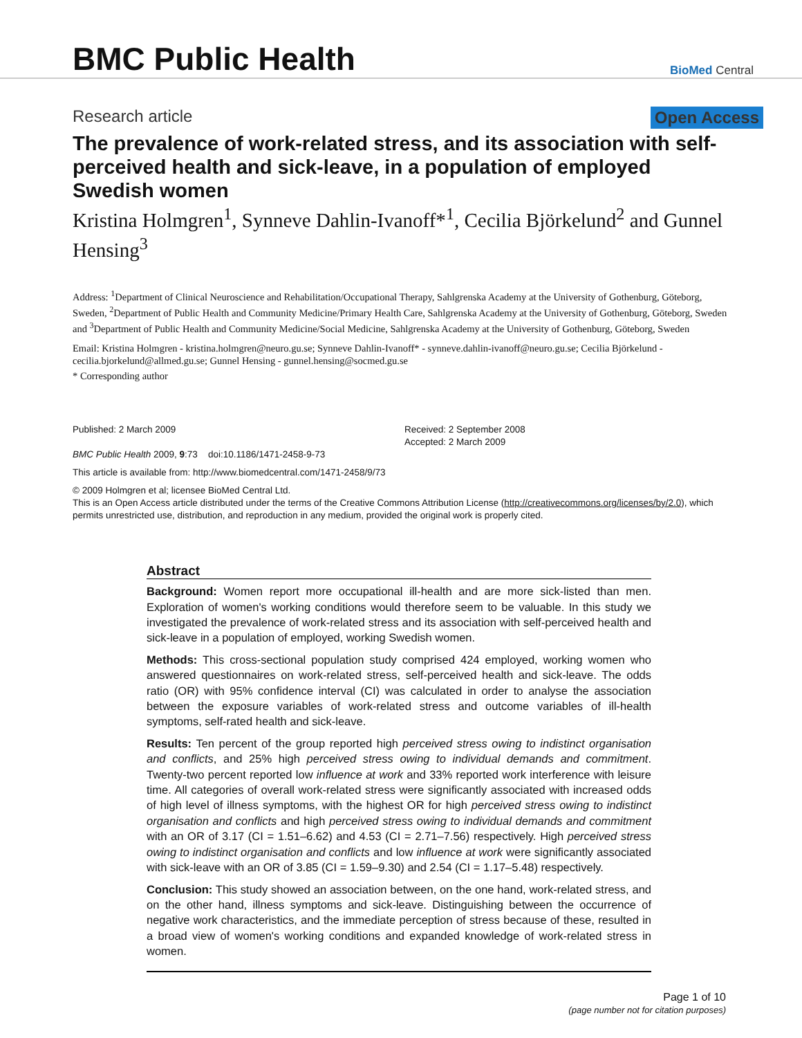BMC Public Health
BioMed Central
Research article Open Access
The prevalence of work-related stress, and its association with self-perceived health and sick-leave, in a population of employed Swedish women
Kristina Holmgren<sup>1</sup>, Synneve Dahlin-Ivanoff*<sup>1</sup>, Cecilia Björkelund<sup>2</sup> and Gunnel Hensing<sup>3</sup>
Address: <sup>1</sup>Department of Clinical Neuroscience and Rehabilitation/Occupational Therapy, Sahlgrenska Academy at the University of Gothenburg, Göteborg, Sweden, <sup>2</sup>Department of Public Health and Community Medicine/Primary Health Care, Sahlgrenska Academy at the University of Gothenburg, Göteborg, Sweden and <sup>3</sup>Department of Public Health and Community Medicine/Social Medicine, Sahlgrenska Academy at the University of Gothenburg, Göteborg, Sweden
Email: Kristina Holmgren - kristina.holmgren@neuro.gu.se; Synneve Dahlin-Ivanoff* - synneve.dahlin-ivanoff@neuro.gu.se; Cecilia Björkelund - cecilia.bjorkelund@allmed.gu.se; Gunnel Hensing - gunnel.hensing@socmed.gu.se
* Corresponding author
Published: 2 March 2009
BMC Public Health 2009, 9:73 doi:10.1186/1471-2458-9-73
Received: 2 September 2008
Accepted: 2 March 2009
This article is available from: http://www.biomedcentral.com/1471-2458/9/73
© 2009 Holmgren et al; licensee BioMed Central Ltd.
This is an Open Access article distributed under the terms of the Creative Commons Attribution License (http://creativecommons.org/licenses/by/2.0), which permits unrestricted use, distribution, and reproduction in any medium, provided the original work is properly cited.
Abstract
Background: Women report more occupational ill-health and are more sick-listed than men. Exploration of women's working conditions would therefore seem to be valuable. In this study we investigated the prevalence of work-related stress and its association with self-perceived health and sick-leave in a population of employed, working Swedish women.
Methods: This cross-sectional population study comprised 424 employed, working women who answered questionnaires on work-related stress, self-perceived health and sick-leave. The odds ratio (OR) with 95% confidence interval (CI) was calculated in order to analyse the association between the exposure variables of work-related stress and outcome variables of ill-health symptoms, self-rated health and sick-leave.
Results: Ten percent of the group reported high perceived stress owing to indistinct organisation and conflicts, and 25% high perceived stress owing to individual demands and commitment. Twenty-two percent reported low influence at work and 33% reported work interference with leisure time. All categories of overall work-related stress were significantly associated with increased odds of high level of illness symptoms, with the highest OR for high perceived stress owing to indistinct organisation and conflicts and high perceived stress owing to individual demands and commitment with an OR of 3.17 (CI = 1.51–6.62) and 4.53 (CI = 2.71–7.56) respectively. High perceived stress owing to indistinct organisation and conflicts and low influence at work were significantly associated with sick-leave with an OR of 3.85 (CI = 1.59–9.30) and 2.54 (CI = 1.17–5.48) respectively.
Conclusion: This study showed an association between, on the one hand, work-related stress, and on the other hand, illness symptoms and sick-leave. Distinguishing between the occurrence of negative work characteristics, and the immediate perception of stress because of these, resulted in a broad view of women's working conditions and expanded knowledge of work-related stress in women.
Page 1 of 10
(page number not for citation purposes)